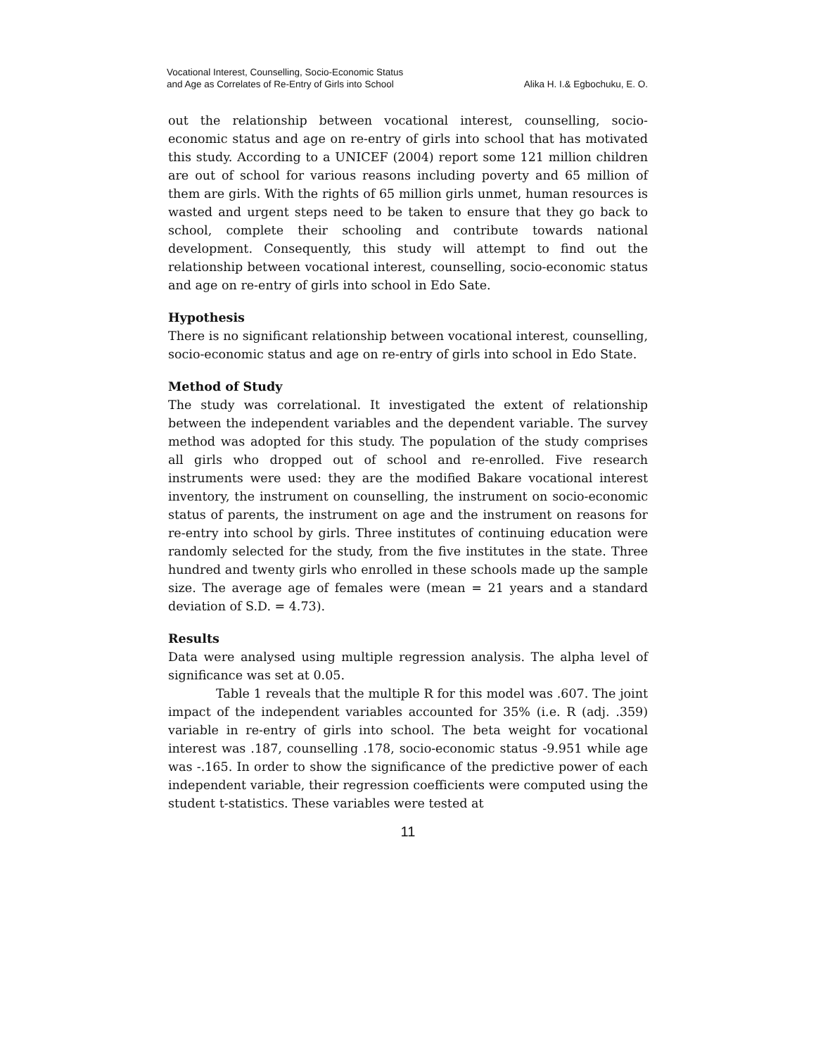Vocational Interest, Counselling, Socio-Economic Status
and Age as Correlates of Re-Entry of Girls into School
Alika H. I.& Egbochuku, E. O.
out the relationship between vocational interest, counselling, socio-economic status and age on re-entry of girls into school that has motivated this study. According to a UNICEF (2004) report some 121 million children are out of school for various reasons including poverty and 65 million of them are girls. With the rights of 65 million girls unmet, human resources is wasted and urgent steps need to be taken to ensure that they go back to school, complete their schooling and contribute towards national development. Consequently, this study will attempt to find out the relationship between vocational interest, counselling, socio-economic status and age on re-entry of girls into school in Edo Sate.
Hypothesis
There is no significant relationship between vocational interest, counselling, socio-economic status and age on re-entry of girls into school in Edo State.
Method of Study
The study was correlational. It investigated the extent of relationship between the independent variables and the dependent variable. The survey method was adopted for this study. The population of the study comprises all girls who dropped out of school and re-enrolled. Five research instruments were used: they are the modified Bakare vocational interest inventory, the instrument on counselling, the instrument on socio-economic status of parents, the instrument on age and the instrument on reasons for re-entry into school by girls. Three institutes of continuing education were randomly selected for the study, from the five institutes in the state. Three hundred and twenty girls who enrolled in these schools made up the sample size. The average age of females were (mean = 21 years and a standard deviation of S.D. = 4.73).
Results
Data were analysed using multiple regression analysis. The alpha level of significance was set at 0.05.
Table 1 reveals that the multiple R for this model was .607. The joint impact of the independent variables accounted for 35% (i.e. R (adj. .359) variable in re-entry of girls into school. The beta weight for vocational interest was .187, counselling .178, socio-economic status -9.951 while age was -.165. In order to show the significance of the predictive power of each independent variable, their regression coefficients were computed using the student t-statistics. These variables were tested at
11